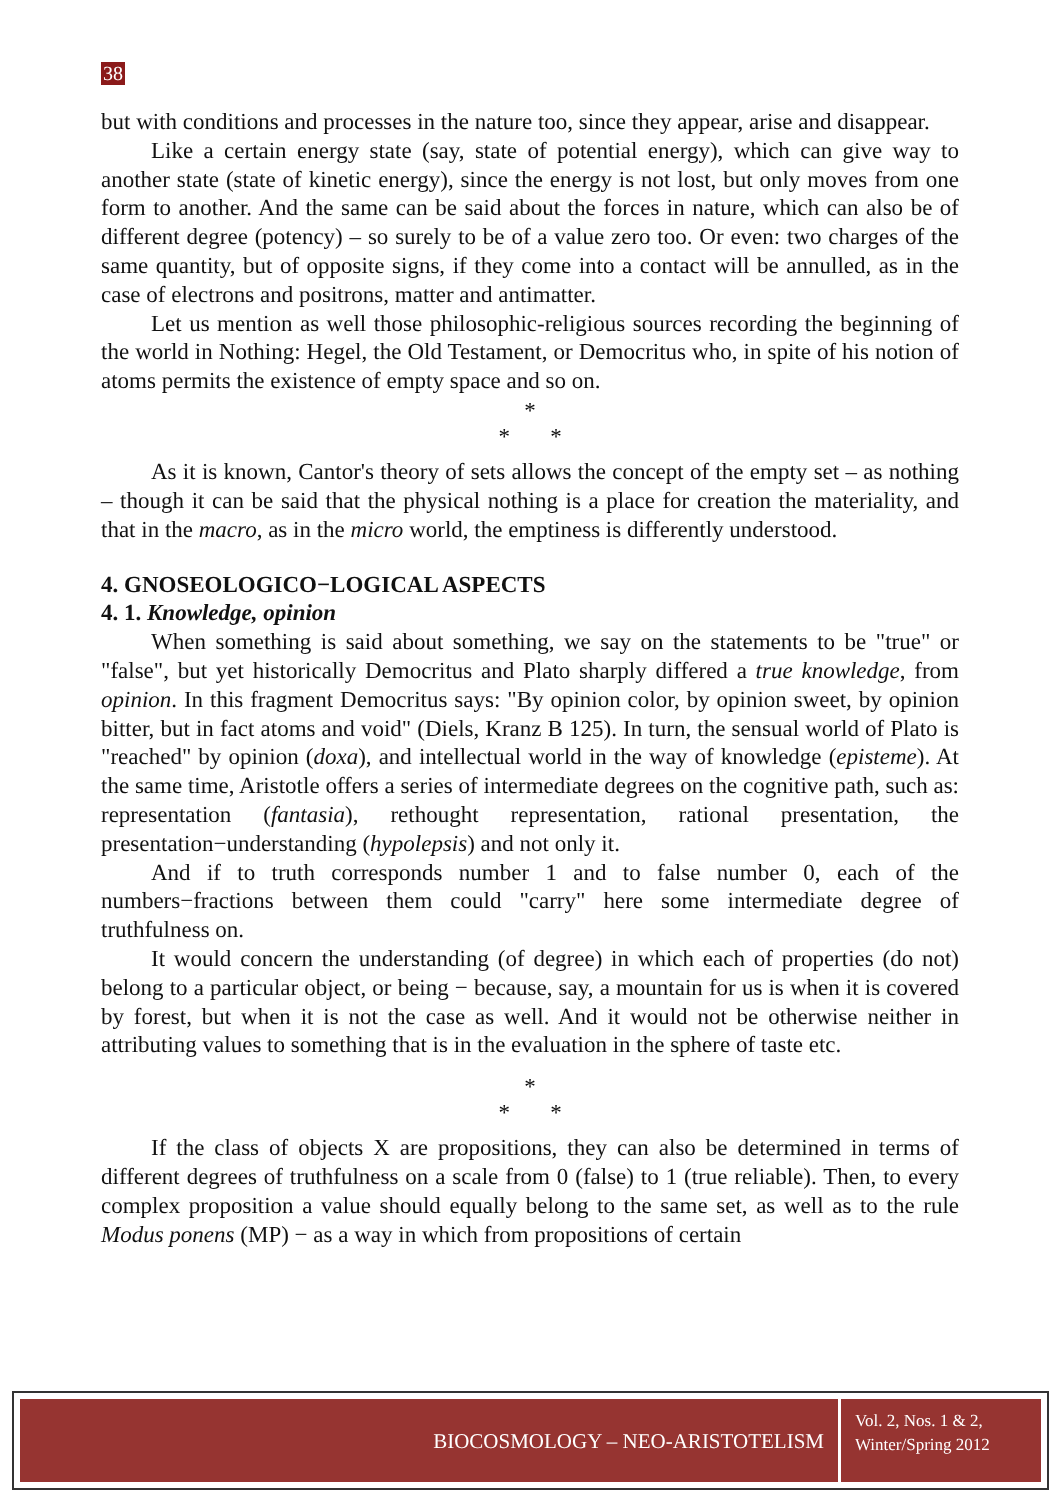38
but with conditions and processes in the nature too, since they appear, arise and disappear.
Like a certain energy state (say, state of potential energy), which can give way to another state (state of kinetic energy), since the energy is not lost, but only moves from one form to another. And the same can be said about the forces in nature, which can also be of different degree (potency) – so surely to be of a value zero too. Or even: two charges of the same quantity, but of opposite signs, if they come into a contact will be annulled, as in the case of electrons and positrons, matter and antimatter.
Let us mention as well those philosophic-religious sources recording the beginning of the world in Nothing: Hegel, the Old Testament, or Democritus who, in spite of his notion of atoms permits the existence of empty space and so on.
*
* *
As it is known, Cantor's theory of sets allows the concept of the empty set – as nothing – though it can be said that the physical nothing is a place for creation the materiality, and that in the macro, as in the micro world, the emptiness is differently understood.
4. GNOSEOLOGICO−LOGICAL ASPECTS
4. 1. Knowledge, opinion
When something is said about something, we say on the statements to be "true" or "false", but yet historically Democritus and Plato sharply differed a true knowledge, from opinion. In this fragment Democritus says: "By opinion color, by opinion sweet, by opinion bitter, but in fact atoms and void" (Diels, Kranz B 125). In turn, the sensual world of Plato is "reached" by opinion (doxa), and intellectual world in the way of knowledge (episteme). At the same time, Aristotle offers a series of intermediate degrees on the cognitive path, such as: representation (fantasia), rethought representation, rational presentation, the presentation−understanding (hypolepsis) and not only it.
And if to truth corresponds number 1 and to false number 0, each of the numbers−fractions between them could "carry" here some intermediate degree of truthfulness on.
It would concern the understanding (of degree) in which each of properties (do not) belong to a particular object, or being − because, say, a mountain for us is when it is covered by forest, but when it is not the case as well. And it would not be otherwise neither in attributing values to something that is in the evaluation in the sphere of taste etc.
*
* *
If the class of objects X are propositions, they can also be determined in terms of different degrees of truthfulness on a scale from 0 (false) to 1 (true reliable). Then, to every complex proposition a value should equally belong to the same set, as well as to the rule Modus ponens (MP) − as a way in which from propositions of certain
BIOCOSMOLOGY – NEO-ARISTOTELISM
Vol. 2, Nos. 1 & 2,
Winter/Spring 2012